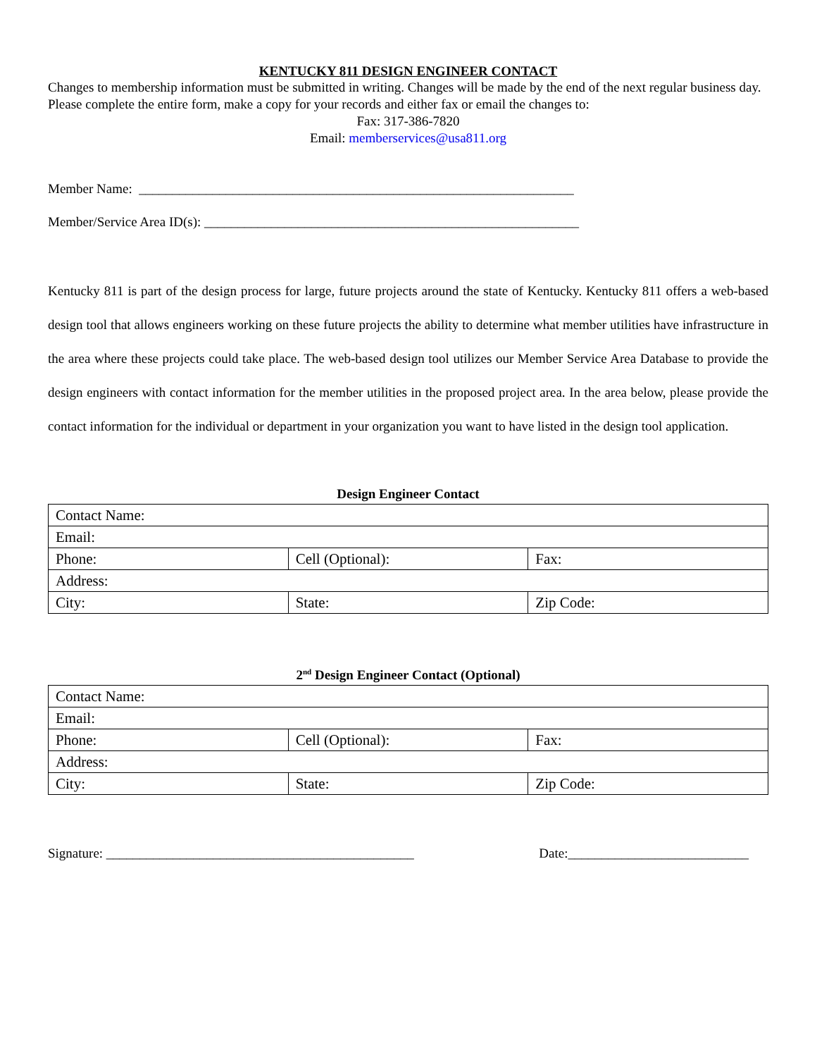KENTUCKY 811 DESIGN ENGINEER CONTACT
Changes to membership information must be submitted in writing. Changes will be made by the end of the next regular business day. Please complete the entire form, make a copy for your records and either fax or email the changes to:
Fax: 317-386-7820
Email: memberservices@usa811.org
Member Name: _________________________________________________________________
Member/Service Area ID(s): ________________________________________________________
Kentucky 811 is part of the design process for large, future projects around the state of Kentucky. Kentucky 811 offers a web-based design tool that allows engineers working on these future projects the ability to determine what member utilities have infrastructure in the area where these projects could take place. The web-based design tool utilizes our Member Service Area Database to provide the design engineers with contact information for the member utilities in the proposed project area. In the area below, please provide the contact information for the individual or department in your organization you want to have listed in the design tool application.
Design Engineer Contact
| Contact Name: | | |
| Email: | | |
| Phone: | Cell (Optional): | Fax: |
| Address: | | |
| City: | State: | Zip Code: |
2<sup>nd</sup> Design Engineer Contact (Optional)
| Contact Name: | | |
| Email: | | |
| Phone: | Cell (Optional): | Fax: |
| Address: | | |
| City: | State: | Zip Code: |
Signature: ______________________________________________ Date:___________________________